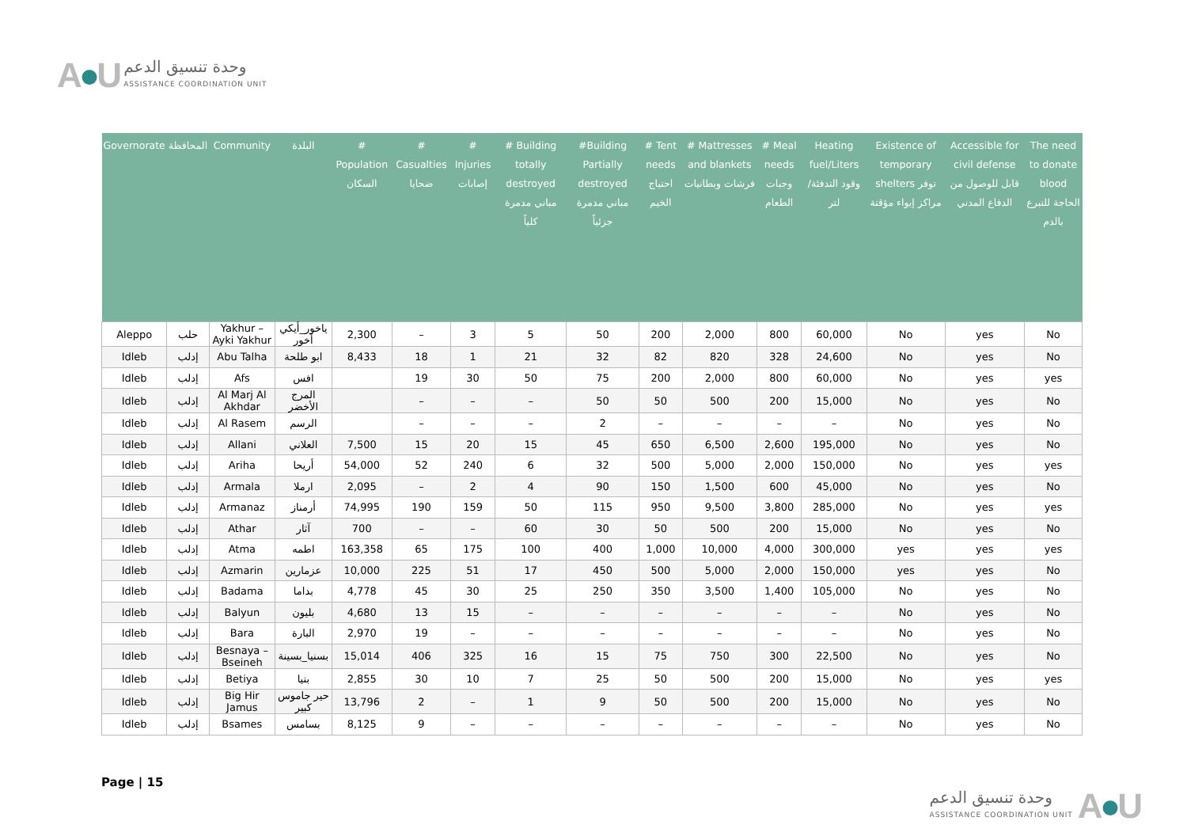A●U
وحدة تنسيق الدعم
ASSISTANCE COORDINATION UNIT
| Governorate | المحافظة | Community | البلدة | # Population السكان | # Casualties ضحايا | # Injuries إصابات | # Building totally destroyed مباني مدمرة كلياً | #Building Partially destroyed مباني مدمرة جزئياً | # Tent needs احتياج الخيم | # Mattresses and blankets فرشات وبطانيات | # Meal needs وجبات الطعام | Heating fuel/Liters وقود التدفئة/لتر | Existence of temporary shelters توفر مراكز إيواء مؤقتة | Accessible for civil defense قابل للوصول من الدفاع المدني | The need to donate blood الحاجة للتبرع بالدم |
| --- | --- | --- | --- | --- | --- | --- | --- | --- | --- | --- | --- | --- | --- | --- | --- |
| Aleppo | حلب | Yakhur – Ayki Yakhur | ياخور_أيكي أخور | 2,300 | – | 3 | 5 | 50 | 200 | 2,000 | 800 | 60,000 | No | yes | No |
| Idleb | إدلب | Abu Talha | ابو طلحة | 8,433 | 18 | 1 | 21 | 32 | 82 | 820 | 328 | 24,600 | No | yes | No |
| Idleb | إدلب | Afs | افس | | 19 | 30 | 50 | 75 | 200 | 2,000 | 800 | 60,000 | No | yes | yes |
| Idleb | إدلب | Al Marj Al Akhdar | المرج الأخضر | | – | – | – | 50 | 50 | 500 | 200 | 15,000 | No | yes | No |
| Idleb | إدلب | Al Rasem | الرسم | | – | – | – | 2 | – | – | – | – | No | yes | No |
| Idleb | إدلب | Allani | العلاني | 7,500 | 15 | 20 | 15 | 45 | 650 | 6,500 | 2,600 | 195,000 | No | yes | No |
| Idleb | إدلب | Ariha | أريحا | 54,000 | 52 | 240 | 6 | 32 | 500 | 5,000 | 2,000 | 150,000 | No | yes | yes |
| Idleb | إدلب | Armala | ارملا | 2,095 | – | 2 | 4 | 90 | 150 | 1,500 | 600 | 45,000 | No | yes | No |
| Idleb | إدلب | Armanaz | أرمناز | 74,995 | 190 | 159 | 50 | 115 | 950 | 9,500 | 3,800 | 285,000 | No | yes | yes |
| Idleb | إدلب | Athar | آثار | 700 | – | – | 60 | 30 | 50 | 500 | 200 | 15,000 | No | yes | No |
| Idleb | إدلب | Atma | اطمه | 163,358 | 65 | 175 | 100 | 400 | 1,000 | 10,000 | 4,000 | 300,000 | yes | yes | yes |
| Idleb | إدلب | Azmarin | عزمارين | 10,000 | 225 | 51 | 17 | 450 | 500 | 5,000 | 2,000 | 150,000 | yes | yes | No |
| Idleb | إدلب | Badama | بداما | 4,778 | 45 | 30 | 25 | 250 | 350 | 3,500 | 1,400 | 105,000 | No | yes | No |
| Idleb | إدلب | Balyun | بليون | 4,680 | 13 | 15 | – | – | – | – | – | – | No | yes | No |
| Idleb | إدلب | Bara | البارة | 2,970 | 19 | – | – | – | – | – | – | – | No | yes | No |
| Idleb | إدلب | Besnaya – Bseineh | بسنيا_بسينة | 15,014 | 406 | 325 | 16 | 15 | 75 | 750 | 300 | 22,500 | No | yes | No |
| Idleb | إدلب | Betiya | بتيا | 2,855 | 30 | 10 | 7 | 25 | 50 | 500 | 200 | 15,000 | No | yes | yes |
| Idleb | إدلب | Big Hir Jamus | حير جاموس كبير | 13,796 | 2 | – | 1 | 9 | 50 | 500 | 200 | 15,000 | No | yes | No |
| Idleb | إدلب | Bsames | بسامس | 8,125 | 9 | – | – | – | – | – | – | – | No | yes | No |
Page | 15
وحدة تنسيق الدعم
ASSISTANCE COORDINATION UNIT
A●U